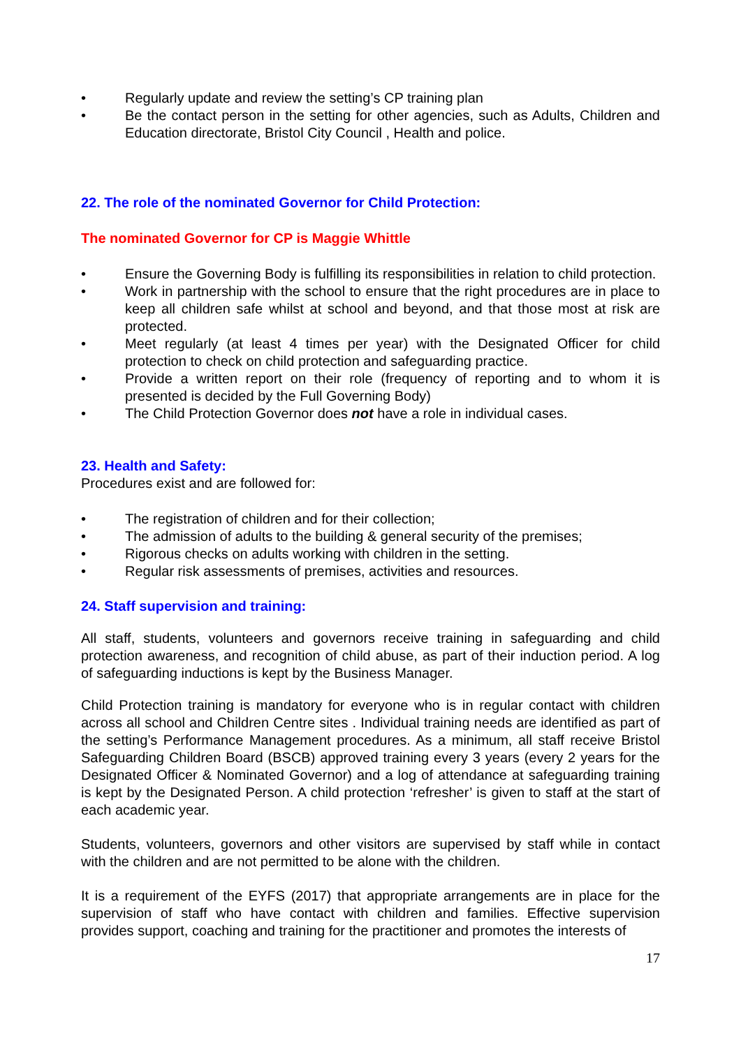• Regularly update and review the setting’s CP training plan
• Be the contact person in the setting for other agencies, such as Adults, Children and Education directorate, Bristol City Council , Health and police.
22. The role of the nominated Governor for Child Protection:
The nominated Governor for CP is Maggie Whittle
• Ensure the Governing Body is fulfilling its responsibilities in relation to child protection.
• Work in partnership with the school to ensure that the right procedures are in place to keep all children safe whilst at school and beyond, and that those most at risk are protected.
• Meet regularly (at least 4 times per year) with the Designated Officer for child protection to check on child protection and safeguarding practice.
• Provide a written report on their role (frequency of reporting and to whom it is presented is decided by the Full Governing Body)
• The Child Protection Governor does not have a role in individual cases.
23. Health and Safety:
Procedures exist and are followed for:
• The registration of children and for their collection;
• The admission of adults to the building & general security of the premises;
• Rigorous checks on adults working with children in the setting.
• Regular risk assessments of premises, activities and resources.
24. Staff supervision and training:
All staff, students, volunteers and governors receive training in safeguarding and child protection awareness, and recognition of child abuse, as part of their induction period. A log of safeguarding inductions is kept by the Business Manager.
Child Protection training is mandatory for everyone who is in regular contact with children across all school and Children Centre sites . Individual training needs are identified as part of the setting’s Performance Management procedures. As a minimum, all staff receive Bristol Safeguarding Children Board (BSCB) approved training every 3 years (every 2 years for the Designated Officer & Nominated Governor) and a log of attendance at safeguarding training is kept by the Designated Person. A child protection ‘refresher’ is given to staff at the start of each academic year.
Students, volunteers, governors and other visitors are supervised by staff while in contact with the children and are not permitted to be alone with the children.
It is a requirement of the EYFS (2017) that appropriate arrangements are in place for the supervision of staff who have contact with children and families. Effective supervision provides support, coaching and training for the practitioner and promotes the interests of
17